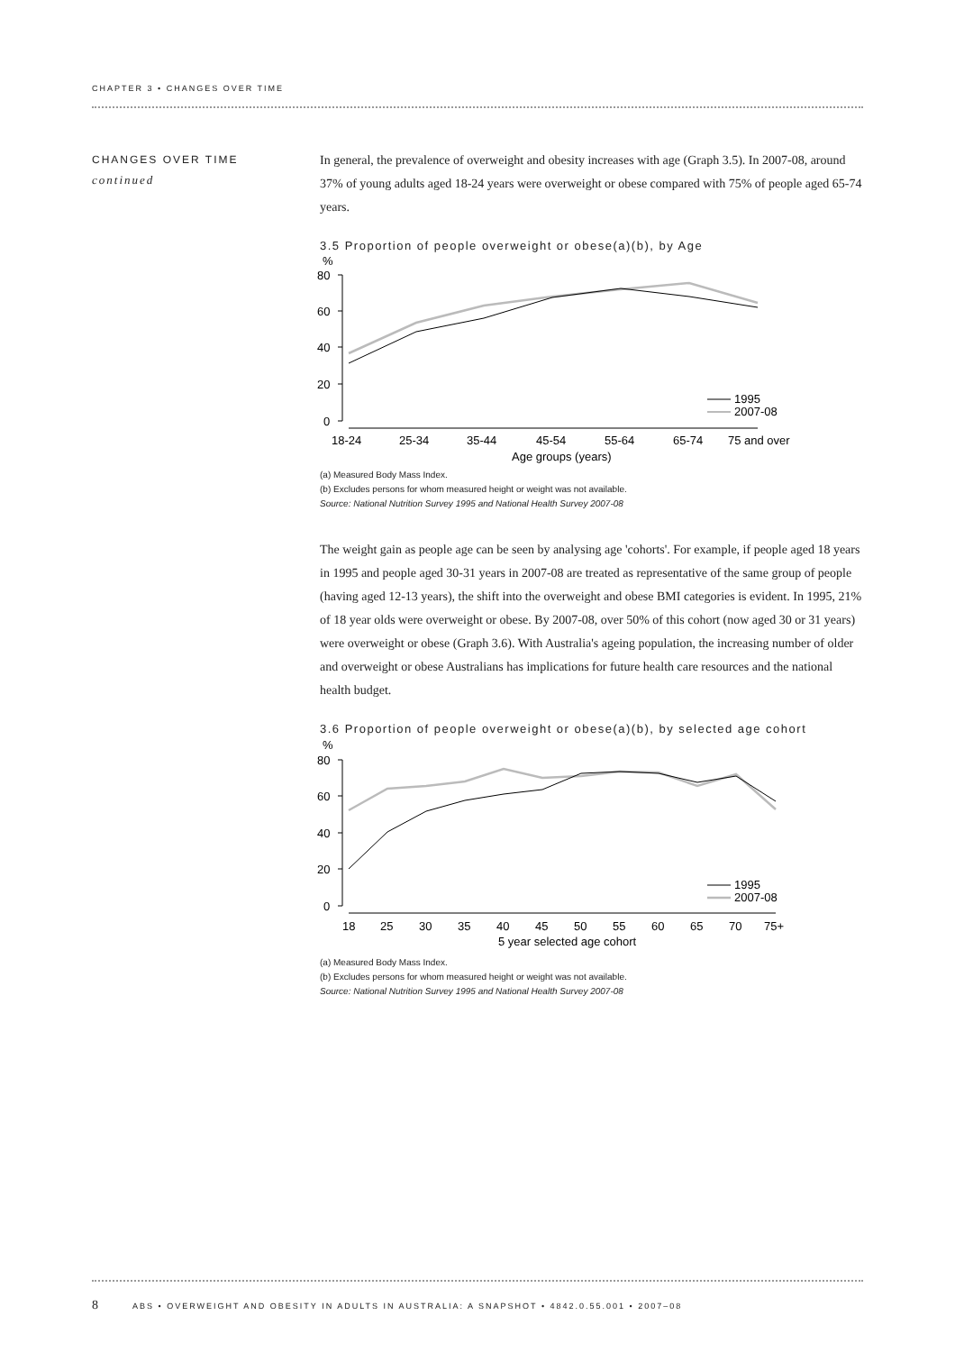CHAPTER 3 • CHANGES OVER TIME
CHANGES OVER TIME
continued
In general, the prevalence of overweight and obesity increases with age (Graph 3.5). In 2007-08, around 37% of young adults aged 18-24 years were overweight or obese compared with 75% of people aged 65-74 years.
3.5 Proportion of people overweight or obese(a)(b), by Age
%
80
60
40
20
0
18-24
25-34
35-44
45-54
55-64
65-74
75 and over
Age groups (years)
1995
2007-08
(a) Measured Body Mass Index.
(b) Excludes persons for whom measured height or weight was not available.
Source: National Nutrition Survey 1995 and National Health Survey 2007-08
The weight gain as people age can be seen by analysing age 'cohorts'. For example, if people aged 18 years in 1995 and people aged 30-31 years in 2007-08 are treated as representative of the same group of people (having aged 12-13 years), the shift into the overweight and obese BMI categories is evident. In 1995, 21% of 18 year olds were overweight or obese. By 2007-08, over 50% of this cohort (now aged 30 or 31 years) were overweight or obese (Graph 3.6). With Australia's ageing population, the increasing number of older and overweight or obese Australians has implications for future health care resources and the national health budget.
3.6 Proportion of people overweight or obese(a)(b), by selected age cohort
%
80
60
40
20
0
18
25
30
35
40
45
50
55
60
65
70
75+
5 year selected age cohort
1995
2007-08
(a) Measured Body Mass Index.
(b) Excludes persons for whom measured height or weight was not available.
Source: National Nutrition Survey 1995 and National Health Survey 2007-08
8 ABS • OVERWEIGHT AND OBESITY IN ADULTS IN AUSTRALIA: A SNAPSHOT • 4842.0.55.001 • 2007–08